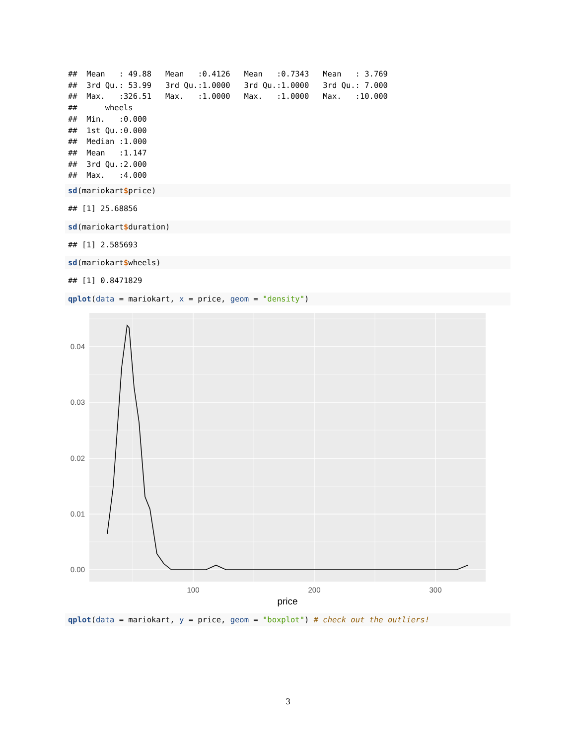##  Mean   : 49.88   Mean   :0.4126   Mean   :0.7343   Mean   : 3.769
##  3rd Qu.: 53.99   3rd Qu.:1.0000   3rd Qu.:1.0000   3rd Qu.: 7.000
##  Max.   :326.51   Max.   :1.0000   Max.   :1.0000   Max.   :10.000
##      wheels
##  Min.   :0.000
##  1st Qu.:0.000
##  Median :1.000
##  Mean   :1.147
##  3rd Qu.:2.000
##  Max.   :4.000
sd(mariokart$price)
## [1] 25.68856
sd(mariokart$duration)
## [1] 2.585693
sd(mariokart$wheels)
## [1] 0.8471829
qplot(data = mariokart, x = price, geom = "density")
0.04
0.03
0.02
0.01
0.00
100
200
300
price
qplot(data = mariokart, y = price, geom = "boxplot") # check out the outliers!
3